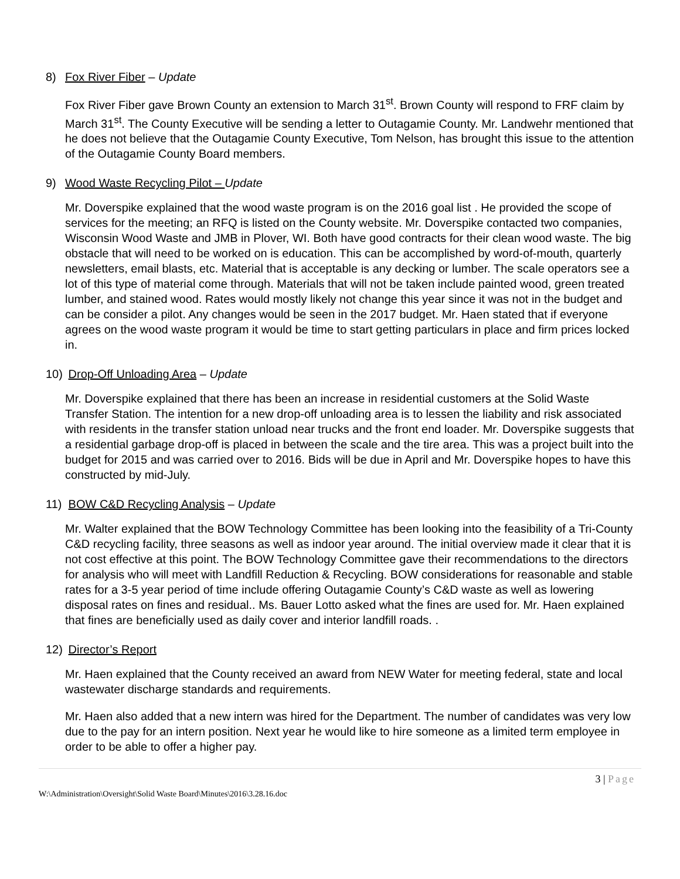8) Fox River Fiber – Update
Fox River Fiber gave Brown County an extension to March 31<sup>st</sup>. Brown County will respond to FRF claim by March 31<sup>st</sup>. The County Executive will be sending a letter to Outagamie County. Mr. Landwehr mentioned that he does not believe that the Outagamie County Executive, Tom Nelson, has brought this issue to the attention of the Outagamie County Board members.
9) Wood Waste Recycling Pilot – Update
Mr. Doverspike explained that the wood waste program is on the 2016 goal list . He provided the scope of services for the meeting; an RFQ is listed on the County website. Mr. Doverspike contacted two companies, Wisconsin Wood Waste and JMB in Plover, WI. Both have good contracts for their clean wood waste. The big obstacle that will need to be worked on is education. This can be accomplished by word-of-mouth, quarterly newsletters, email blasts, etc. Material that is acceptable is any decking or lumber. The scale operators see a lot of this type of material come through. Materials that will not be taken include painted wood, green treated lumber, and stained wood. Rates would mostly likely not change this year since it was not in the budget and can be consider a pilot. Any changes would be seen in the 2017 budget. Mr. Haen stated that if everyone agrees on the wood waste program it would be time to start getting particulars in place and firm prices locked in.
10) Drop-Off Unloading Area – Update
Mr. Doverspike explained that there has been an increase in residential customers at the Solid Waste Transfer Station. The intention for a new drop-off unloading area is to lessen the liability and risk associated with residents in the transfer station unload near trucks and the front end loader. Mr. Doverspike suggests that a residential garbage drop-off is placed in between the scale and the tire area. This was a project built into the budget for 2015 and was carried over to 2016. Bids will be due in April and Mr. Doverspike hopes to have this constructed by mid-July.
11) BOW C&D Recycling Analysis – Update
Mr. Walter explained that the BOW Technology Committee has been looking into the feasibility of a Tri-County C&D recycling facility, three seasons as well as indoor year around. The initial overview made it clear that it is not cost effective at this point. The BOW Technology Committee gave their recommendations to the directors for analysis who will meet with Landfill Reduction & Recycling. BOW considerations for reasonable and stable rates for a 3-5 year period of time include offering Outagamie County’s C&D waste as well as lowering disposal rates on fines and residual.. Ms. Bauer Lotto asked what the fines are used for. Mr. Haen explained that fines are beneficially used as daily cover and interior landfill roads. .
12) Director’s Report
Mr. Haen explained that the County received an award from NEW Water for meeting federal, state and local wastewater discharge standards and requirements.
Mr. Haen also added that a new intern was hired for the Department. The number of candidates was very low due to the pay for an intern position. Next year he would like to hire someone as a limited term employee in order to be able to offer a higher pay.
3 | Page
W:\Administration\Oversight\Solid Waste Board\Minutes\2016\3.28.16.doc